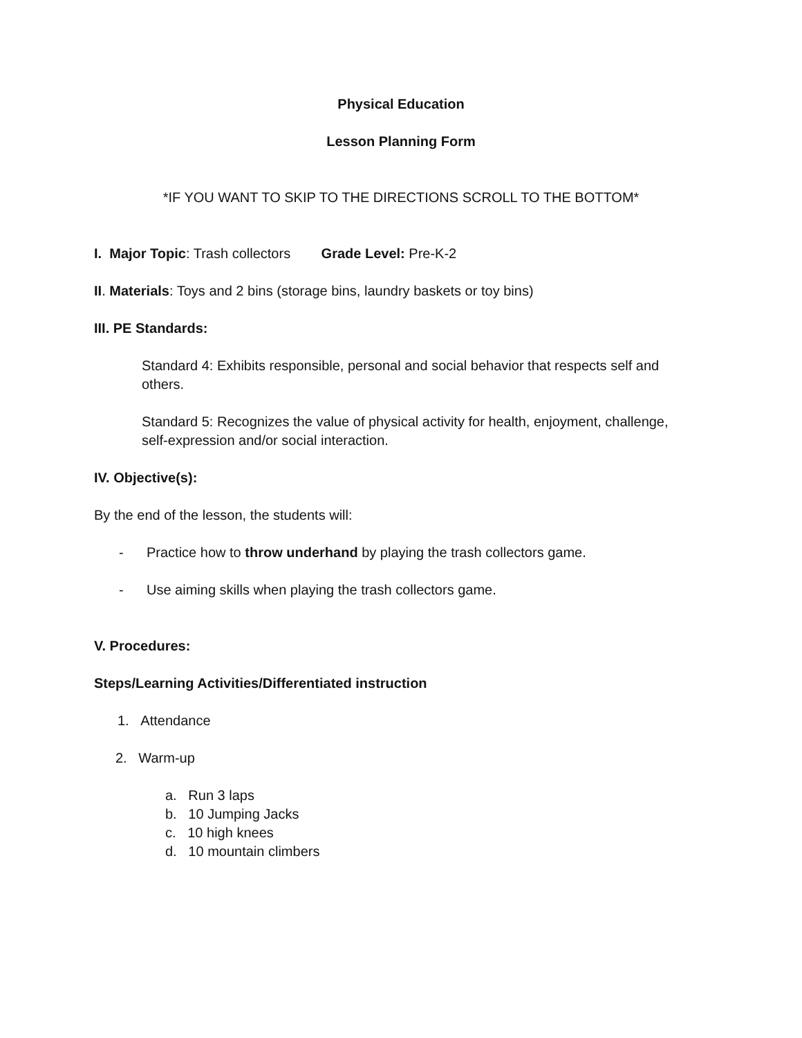Physical Education
Lesson Planning Form
*IF YOU WANT TO SKIP TO THE DIRECTIONS SCROLL TO THE BOTTOM*
I. Major Topic: Trash collectors Grade Level: Pre-K-2
II. Materials: Toys and 2 bins (storage bins, laundry baskets or toy bins)
III. PE Standards:
Standard 4: Exhibits responsible, personal and social behavior that respects self and others.
Standard 5: Recognizes the value of physical activity for health, enjoyment, challenge, self-expression and/or social interaction.
IV. Objective(s):
By the end of the lesson, the students will:
- Practice how to throw underhand by playing the trash collectors game.
- Use aiming skills when playing the trash collectors game.
V. Procedures:
Steps/Learning Activities/Differentiated instruction
1. Attendance
2. Warm-up
a. Run 3 laps
b. 10 Jumping Jacks
c. 10 high knees
d. 10 mountain climbers